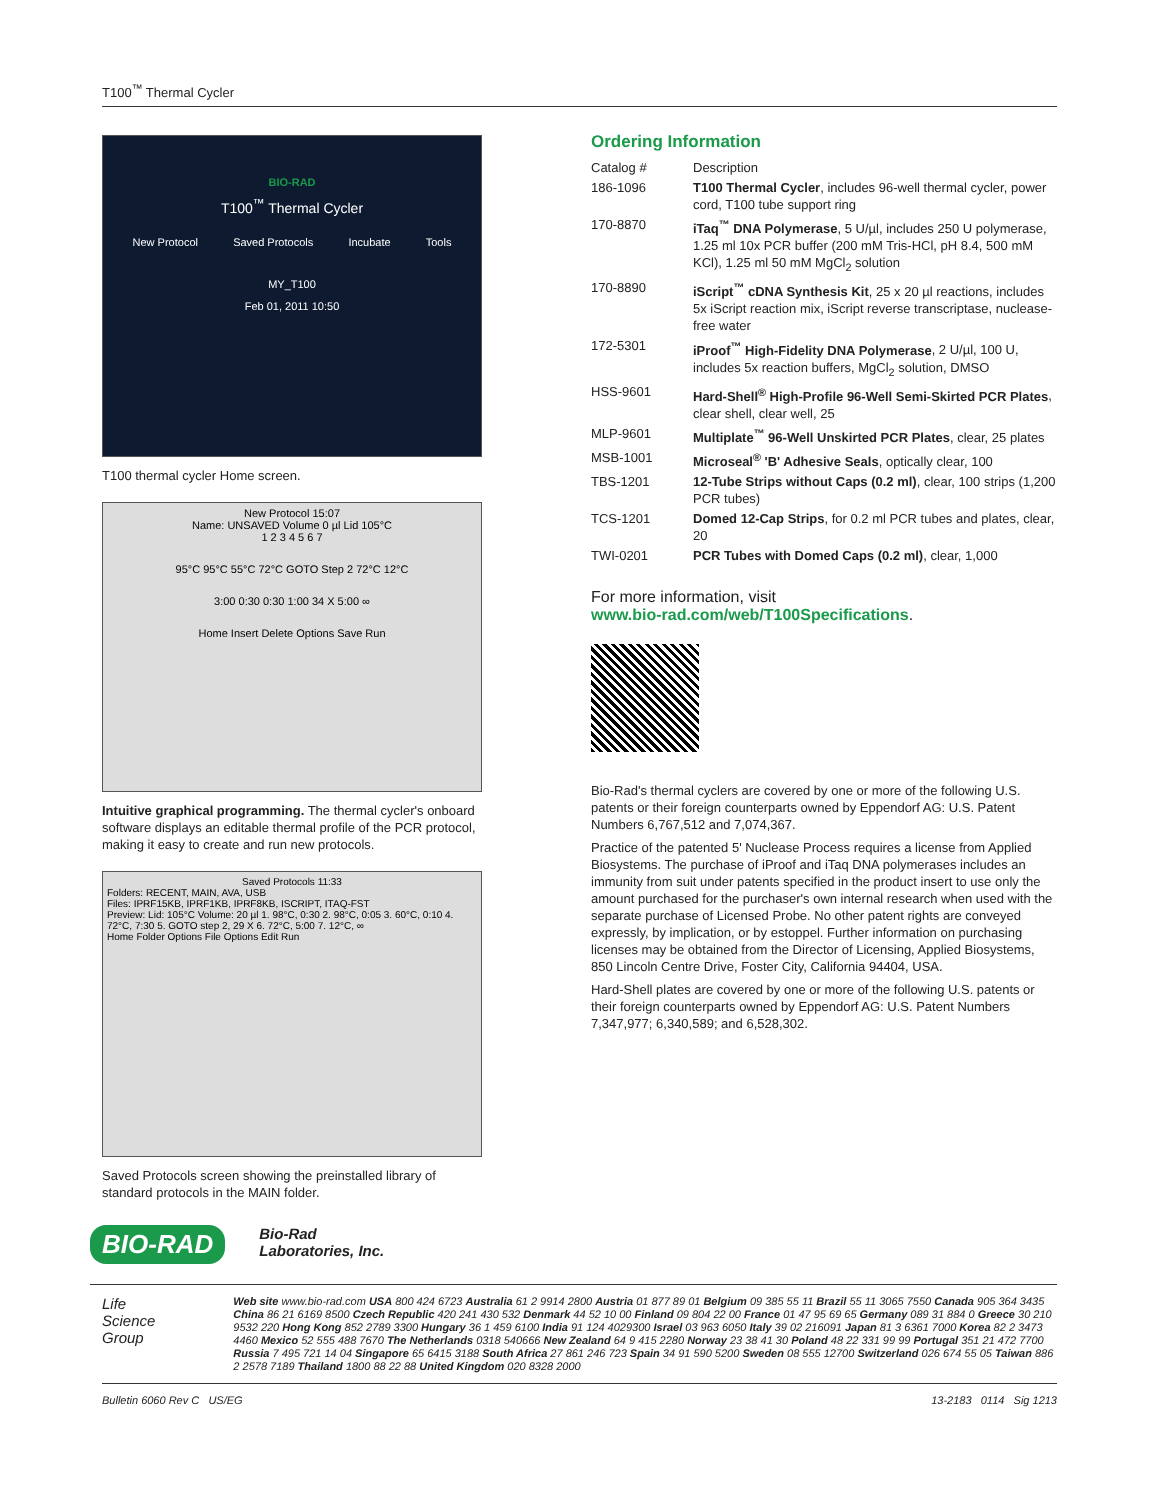T100<sup>™</sup> Thermal Cycler
BIO-RAD
T100<sup>™</sup> Thermal Cycler
New Protocol Saved Protocols Incubate Tools
MY_T100
Feb 01, 2011 10:50
T100 thermal cycler Home screen.
New Protocol 15:07
Name: UNSAVED Volume 0 µl Lid 105°C
1 2 3 4 5 6 7
95°C 95°C 55°C 72°C GOTO Step 2 72°C 12°C
3:00 0:30 0:30 1:00 34 X 5:00 ∞
Home Insert Delete Options Save Run
Intuitive graphical programming. The thermal cycler's onboard software displays an editable thermal profile of the PCR protocol, making it easy to create and run new protocols.
Saved Protocols 11:33
Folders: RECENT, MAIN, AVA, USB
Files: IPRF15KB, IPRF1KB, IPRF8KB, ISCRIPT, ITAQ-FST
Preview: Lid: 105°C Volume: 20 µl 1. 98°C, 0:30 2. 98°C, 0:05 3. 60°C, 0:10 4. 72°C, 7:30 5. GOTO step 2, 29 X 6. 72°C, 5:00 7. 12°C, ∞
Home Folder Options File Options Edit Run
Saved Protocols screen showing the preinstalled library of standard protocols in the MAIN folder.
Ordering Information
| Catalog # | Description |
| 186-1096 | T100 Thermal Cycler , includes 96-well thermal cycler, power cord, T100 tube support ring |
| 170-8870 | iTaq<sup>™</sup> DNA Polymerase , 5 U/µl, includes 250 U polymerase, 1.25 ml 10x PCR buffer (200 mM Tris-HCl, pH 8.4, 500 mM KCl), 1.25 ml 50 mM MgCl<sub>2</sub> solution |
| 170-8890 | iScript<sup>™</sup> cDNA Synthesis Kit , 25 x 20 µl reactions, includes 5x iScript reaction mix, iScript reverse transcriptase, nuclease-free water |
| 172-5301 | iProof<sup>™</sup> High-Fidelity DNA Polymerase , 2 U/µl, 100 U, includes 5x reaction buffers, MgCl<sub>2</sub> solution, DMSO |
| HSS-9601 | Hard-Shell<sup>®</sup> High-Profile 96-Well Semi-Skirted PCR Plates , clear shell, clear well, 25 |
| MLP-9601 | Multiplate<sup>™</sup> 96-Well Unskirted PCR Plates , clear, 25 plates |
| MSB-1001 | Microseal<sup>®</sup> 'B' Adhesive Seals , optically clear, 100 |
| TBS-1201 | 12-Tube Strips without Caps (0.2 ml) , clear, 100 strips (1,200 PCR tubes) |
| TCS-1201 | Domed 12-Cap Strips , for 0.2 ml PCR tubes and plates, clear, 20 |
| TWI-0201 | PCR Tubes with Domed Caps (0.2 ml) , clear, 1,000 |
For more information, visit
www.bio-rad.com/web/T100Specifications.
Bio-Rad's thermal cyclers are covered by one or more of the following U.S. patents or their foreign counterparts owned by Eppendorf AG: U.S. Patent Numbers 6,767,512 and 7,074,367.
Practice of the patented 5' Nuclease Process requires a license from Applied Biosystems. The purchase of iProof and iTaq DNA polymerases includes an immunity from suit under patents specified in the product insert to use only the amount purchased for the purchaser's own internal research when used with the separate purchase of Licensed Probe. No other patent rights are conveyed expressly, by implication, or by estoppel. Further information on purchasing licenses may be obtained from the Director of Licensing, Applied Biosystems, 850 Lincoln Centre Drive, Foster City, California 94404, USA.
Hard-Shell plates are covered by one or more of the following U.S. patents or their foreign counterparts owned by Eppendorf AG: U.S. Patent Numbers 7,347,977; 6,340,589; and 6,528,302.
BIO-RAD Bio-Rad
Laboratories, Inc.
Life Science Group
Web site www.bio-rad.com USA 800 424 6723 Australia 61 2 9914 2800 Austria 01 877 89 01 Belgium 09 385 55 11 Brazil 55 11 3065 7550 Canada 905 364 3435 China 86 21 6169 8500 Czech Republic 420 241 430 532 Denmark 44 52 10 00 Finland 09 804 22 00 France 01 47 95 69 65 Germany 089 31 884 0 Greece 30 210 9532 220 Hong Kong 852 2789 3300 Hungary 36 1 459 6100 India 91 124 4029300 Israel 03 963 6050 Italy 39 02 216091 Japan 81 3 6361 7000 Korea 82 2 3473 4460 Mexico 52 555 488 7670 The Netherlands 0318 540666 New Zealand 64 9 415 2280 Norway 23 38 41 30 Poland 48 22 331 99 99 Portugal 351 21 472 7700 Russia 7 495 721 14 04 Singapore 65 6415 3188 South Africa 27 861 246 723 Spain 34 91 590 5200 Sweden 08 555 12700 Switzerland 026 674 55 05 Taiwan 886 2 2578 7189 Thailand 1800 88 22 88 United Kingdom 020 8328 2000
Bulletin 6060 Rev C US/EG 13-2183 0114 Sig 1213